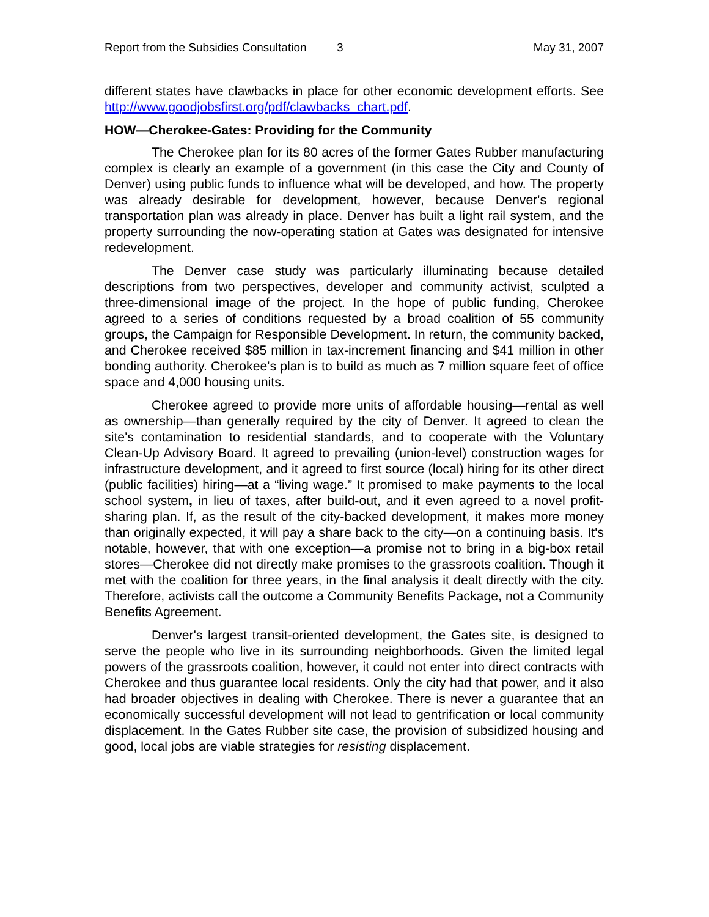Report from the Subsidies Consultation 3 May 31, 2007
different states have clawbacks in place for other economic development efforts. See http://www.goodjobsfirst.org/pdf/clawbacks_chart.pdf.
HOW—Cherokee-Gates: Providing for the Community
The Cherokee plan for its 80 acres of the former Gates Rubber manufacturing complex is clearly an example of a government (in this case the City and County of Denver) using public funds to influence what will be developed, and how. The property was already desirable for development, however, because Denver's regional transportation plan was already in place. Denver has built a light rail system, and the property surrounding the now-operating station at Gates was designated for intensive redevelopment.
The Denver case study was particularly illuminating because detailed descriptions from two perspectives, developer and community activist, sculpted a three-dimensional image of the project. In the hope of public funding, Cherokee agreed to a series of conditions requested by a broad coalition of 55 community groups, the Campaign for Responsible Development. In return, the community backed, and Cherokee received $85 million in tax-increment financing and $41 million in other bonding authority. Cherokee's plan is to build as much as 7 million square feet of office space and 4,000 housing units.
Cherokee agreed to provide more units of affordable housing—rental as well as ownership—than generally required by the city of Denver. It agreed to clean the site's contamination to residential standards, and to cooperate with the Voluntary Clean-Up Advisory Board. It agreed to prevailing (union-level) construction wages for infrastructure development, and it agreed to first source (local) hiring for its other direct (public facilities) hiring—at a “living wage.” It promised to make payments to the local school system, in lieu of taxes, after build-out, and it even agreed to a novel profit-sharing plan. If, as the result of the city-backed development, it makes more money than originally expected, it will pay a share back to the city—on a continuing basis. It's notable, however, that with one exception—a promise not to bring in a big-box retail stores—Cherokee did not directly make promises to the grassroots coalition. Though it met with the coalition for three years, in the final analysis it dealt directly with the city. Therefore, activists call the outcome a Community Benefits Package, not a Community Benefits Agreement.
Denver's largest transit-oriented development, the Gates site, is designed to serve the people who live in its surrounding neighborhoods. Given the limited legal powers of the grassroots coalition, however, it could not enter into direct contracts with Cherokee and thus guarantee local residents. Only the city had that power, and it also had broader objectives in dealing with Cherokee. There is never a guarantee that an economically successful development will not lead to gentrification or local community displacement. In the Gates Rubber site case, the provision of subsidized housing and good, local jobs are viable strategies for resisting displacement.